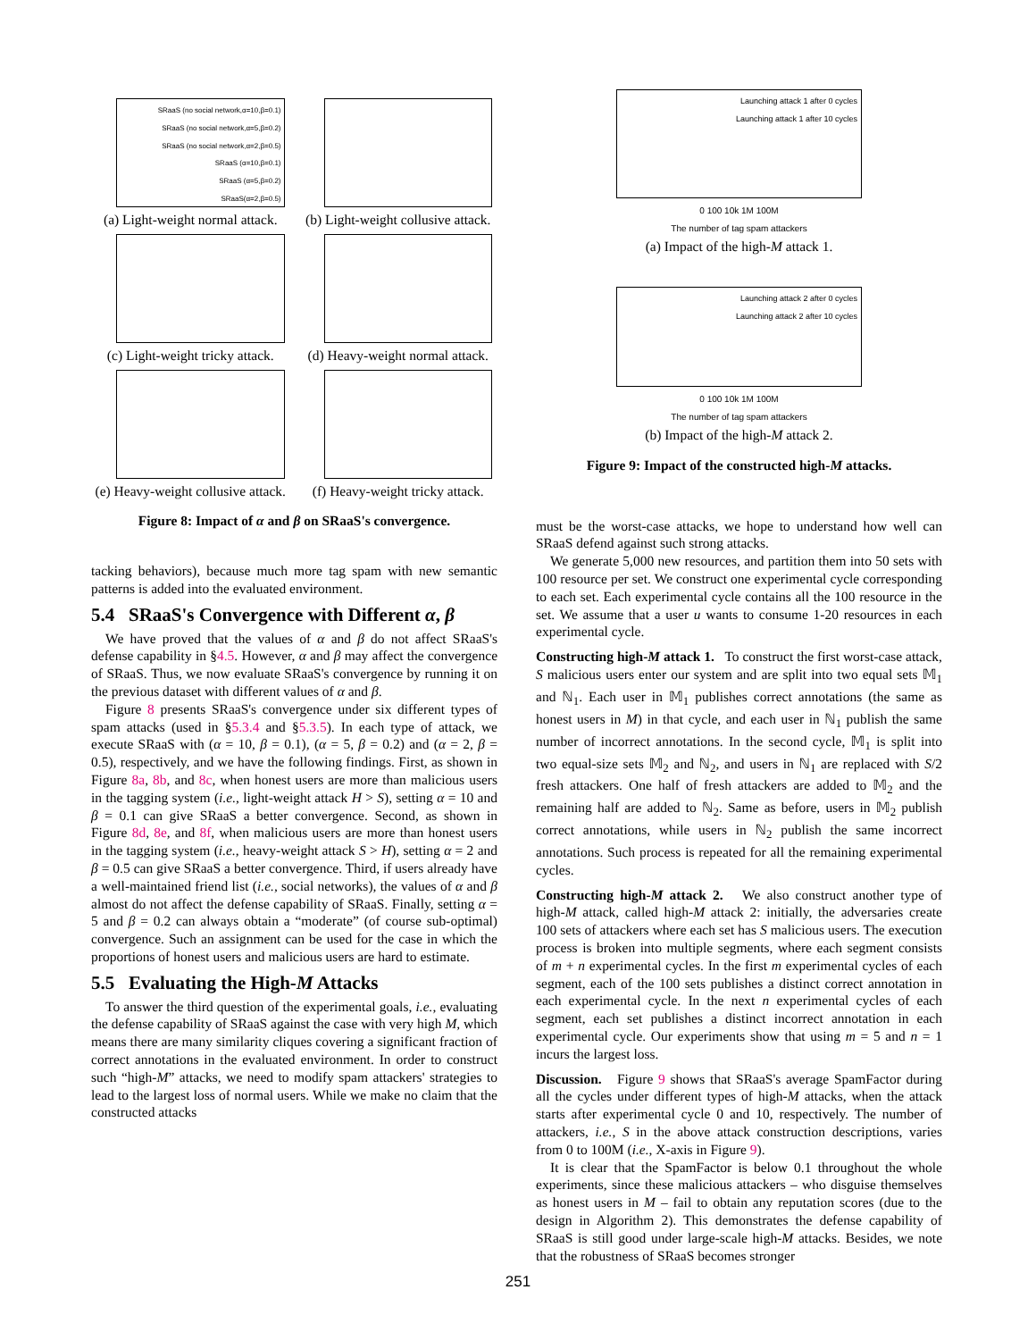SRaaS (no social network,α=10,β=0.1)
SRaaS (no social network,α=5,β=0.2)
SRaaS (no social network,α=2,β=0.5)
SRaaS (α=10,β=0.1)
SRaaS (α=5,β=0.2)
SRaaS(α=2,β=0.5)
(a) Light-weight normal attack.
(b) Light-weight collusive attack.
(c) Light-weight tricky attack.
(d) Heavy-weight normal attack.
(e) Heavy-weight collusive attack.
(f) Heavy-weight tricky attack.
Figure 8: Impact of α and β on SRaaS's convergence.
tacking behaviors), because much more tag spam with new semantic patterns is added into the evaluated environment.
5.4 SRaaS's Convergence with Different α, β
We have proved that the values of α and β do not affect SRaaS's defense capability in §4.5. However, α and β may affect the convergence of SRaaS. Thus, we now evaluate SRaaS's convergence by running it on the previous dataset with different values of α and β.
Figure 8 presents SRaaS's convergence under six different types of spam attacks (used in §5.3.4 and §5.3.5). In each type of attack, we execute SRaaS with (α = 10, β = 0.1), (α = 5, β = 0.2) and (α = 2, β = 0.5), respectively, and we have the following findings. First, as shown in Figure 8a, 8b, and 8c, when honest users are more than malicious users in the tagging system (i.e., light-weight attack H > S), setting α = 10 and β = 0.1 can give SRaaS a better convergence. Second, as shown in Figure 8d, 8e, and 8f, when malicious users are more than honest users in the tagging system (i.e., heavy-weight attack S > H), setting α = 2 and β = 0.5 can give SRaaS a better convergence. Third, if users already have a well-maintained friend list (i.e., social networks), the values of α and β almost do not affect the defense capability of SRaaS. Finally, setting α = 5 and β = 0.2 can always obtain a “moderate” (of course sub-optimal) convergence. Such an assignment can be used for the case in which the proportions of honest users and malicious users are hard to estimate.
5.5 Evaluating the High-M Attacks
To answer the third question of the experimental goals, i.e., evaluating the defense capability of SRaaS against the case with very high M, which means there are many similarity cliques covering a significant fraction of correct annotations in the evaluated environment. In order to construct such “high-M” attacks, we need to modify spam attackers' strategies to lead to the largest loss of normal users. While we make no claim that the constructed attacks
Launching attack 1 after 0 cycles
Launching attack 1 after 10 cycles
0 100 10k 1M 100M
The number of tag spam attackers
(a) Impact of the high-M attack 1.
Launching attack 2 after 0 cycles
Launching attack 2 after 10 cycles
0 100 10k 1M 100M
The number of tag spam attackers
(b) Impact of the high-M attack 2.
Figure 9: Impact of the constructed high-M attacks.
must be the worst-case attacks, we hope to understand how well can SRaaS defend against such strong attacks.
We generate 5,000 new resources, and partition them into 50 sets with 100 resource per set. We construct one experimental cycle corresponding to each set. Each experimental cycle contains all the 100 resource in the set. We assume that a user u wants to consume 1-20 resources in each experimental cycle.
Constructing high-M attack 1. To construct the first worst-case attack, S malicious users enter our system and are split into two equal sets 𝕄<sub>1</sub> and ℕ<sub>1</sub>. Each user in 𝕄<sub>1</sub> publishes correct annotations (the same as honest users in M) in that cycle, and each user in ℕ<sub>1</sub> publish the same number of incorrect annotations. In the second cycle, 𝕄<sub>1</sub> is split into two equal-size sets 𝕄<sub>2</sub> and ℕ<sub>2</sub>, and users in ℕ<sub>1</sub> are replaced with S/2 fresh attackers. One half of fresh attackers are added to 𝕄<sub>2</sub> and the remaining half are added to ℕ<sub>2</sub>. Same as before, users in 𝕄<sub>2</sub> publish correct annotations, while users in ℕ<sub>2</sub> publish the same incorrect annotations. Such process is repeated for all the remaining experimental cycles.
Constructing high-M attack 2. We also construct another type of high-M attack, called high-M attack 2: initially, the adversaries create 100 sets of attackers where each set has S malicious users. The execution process is broken into multiple segments, where each segment consists of m + n experimental cycles. In the first m experimental cycles of each segment, each of the 100 sets publishes a distinct correct annotation in each experimental cycle. In the next n experimental cycles of each segment, each set publishes a distinct incorrect annotation in each experimental cycle. Our experiments show that using m = 5 and n = 1 incurs the largest loss.
Discussion. Figure 9 shows that SRaaS's average SpamFactor during all the cycles under different types of high-M attacks, when the attack starts after experimental cycle 0 and 10, respectively. The number of attackers, i.e., S in the above attack construction descriptions, varies from 0 to 100M (i.e., X-axis in Figure 9).
It is clear that the SpamFactor is below 0.1 throughout the whole experiments, since these malicious attackers – who disguise themselves as honest users in M – fail to obtain any reputation scores (due to the design in Algorithm 2). This demonstrates the defense capability of SRaaS is still good under large-scale high-M attacks. Besides, we note that the robustness of SRaaS becomes stronger
251